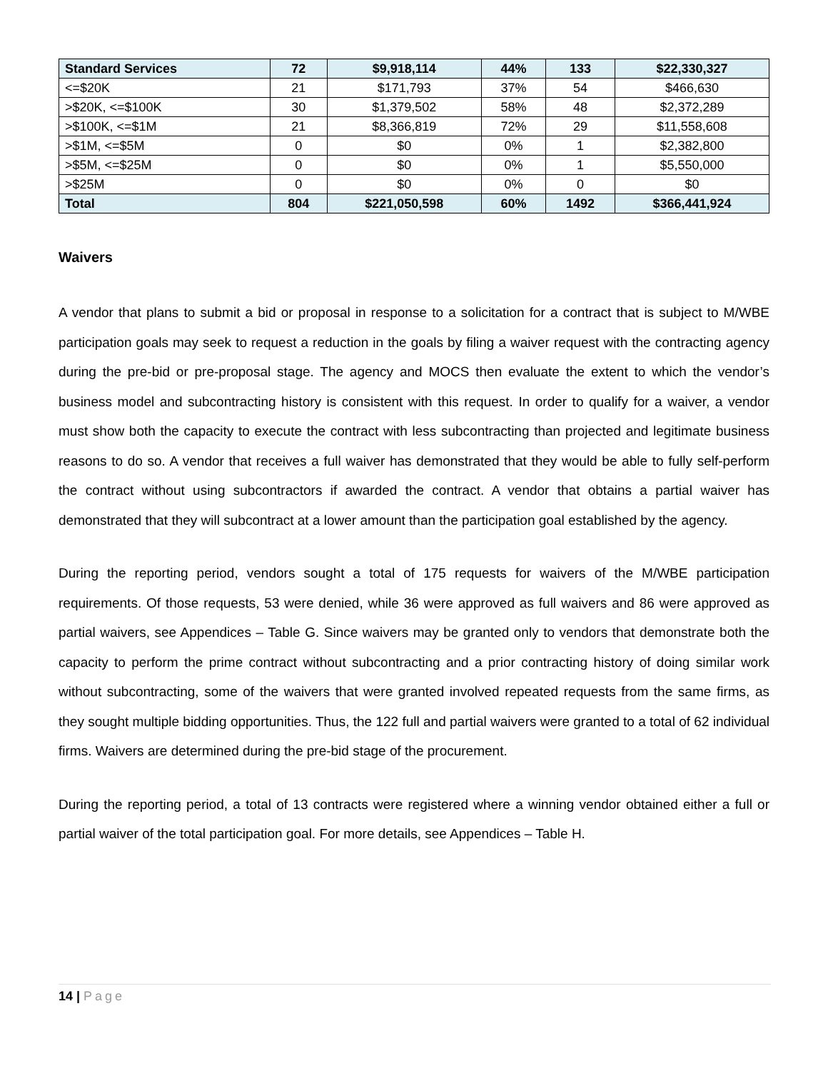| Standard Services | 72 | $9,918,114 | 44% | 133 | $22,330,327 |
| --- | --- | --- | --- | --- | --- |
| <=$20K | 21 | $171,793 | 37% | 54 | $466,630 |
| >$20K, <=$100K | 30 | $1,379,502 | 58% | 48 | $2,372,289 |
| >$100K, <=$1M | 21 | $8,366,819 | 72% | 29 | $11,558,608 |
| >$1M, <=$5M | 0 | $0 | 0% | 1 | $2,382,800 |
| >$5M, <=$25M | 0 | $0 | 0% | 1 | $5,550,000 |
| >$25M | 0 | $0 | 0% | 0 | $0 |
| Total | 804 | $221,050,598 | 60% | 1492 | $366,441,924 |
Waivers
A vendor that plans to submit a bid or proposal in response to a solicitation for a contract that is subject to M/WBE participation goals may seek to request a reduction in the goals by filing a waiver request with the contracting agency during the pre-bid or pre-proposal stage. The agency and MOCS then evaluate the extent to which the vendor’s business model and subcontracting history is consistent with this request. In order to qualify for a waiver, a vendor must show both the capacity to execute the contract with less subcontracting than projected and legitimate business reasons to do so. A vendor that receives a full waiver has demonstrated that they would be able to fully self-perform the contract without using subcontractors if awarded the contract. A vendor that obtains a partial waiver has demonstrated that they will subcontract at a lower amount than the participation goal established by the agency.
During the reporting period, vendors sought a total of 175 requests for waivers of the M/WBE participation requirements. Of those requests, 53 were denied, while 36 were approved as full waivers and 86 were approved as partial waivers, see Appendices – Table G. Since waivers may be granted only to vendors that demonstrate both the capacity to perform the prime contract without subcontracting and a prior contracting history of doing similar work without subcontracting, some of the waivers that were granted involved repeated requests from the same firms, as they sought multiple bidding opportunities. Thus, the 122 full and partial waivers were granted to a total of 62 individual firms. Waivers are determined during the pre-bid stage of the procurement.
During the reporting period, a total of 13 contracts were registered where a winning vendor obtained either a full or partial waiver of the total participation goal. For more details, see Appendices – Table H.
14 | Page